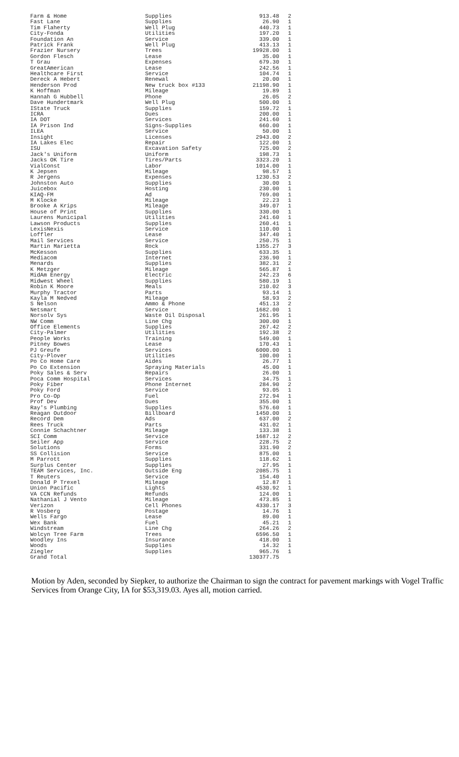| Farm & Home | Supplies | 913.48 | 2 |
| Fast Lane | Supplies | 26.90 | 1 |
| Tim Flaherty | Well Plug | 440.73 | 1 |
| City-Fonda | Utilities | 197.20 | 1 |
| Foundation An | Service | 339.00 | 1 |
| Patrick Frank | Well Plug | 413.13 | 1 |
| Frazier Nursery | Trees | 19928.00 | 1 |
| Gordon Flesch | Lease | 35.00 | 1 |
| T Grau | Expenses | 679.30 | 1 |
| GreatAmerican | Lease | 242.56 | 1 |
| Healthcare First | Service | 104.74 | 1 |
| Dereck A Hebert | Renewal | 20.00 | 1 |
| Henderson Prod | New truck box #133 | 21198.90 | 1 |
| K Hoffman | Mileage | 19.89 | 1 |
| Hannah G Hubbell | Phone | 26.05 | 2 |
| Dave Hundertmark | Well Plug | 500.00 | 1 |
| IState Truck | Supplies | 159.72 | 1 |
| ICRA | Dues | 200.00 | 1 |
| IA DOT | Services | 241.60 | 1 |
| IA Prison Ind | Signs-Supplies | 660.00 | 1 |
| ILEA | Service | 50.00 | 1 |
| Insight | Licenses | 2943.00 | 2 |
| IA Lakes Elec | Repair | 122.00 | 1 |
| ISU | Excavation Safety | 725.00 | 2 |
| Jack's Uniform | Uniform | 198.73 | 1 |
| Jacks OK Tire | Tires/Parts | 3323.20 | 1 |
| VialConst | Labor | 1014.00 | 1 |
| K Jepsen | Mileage | 98.57 | 1 |
| R Jergens | Expenses | 1230.53 | 2 |
| Johnston Auto | Supplies | 30.00 | 1 |
| Juicebox | Hosting | 230.00 | 1 |
| KIAQ-FM | Ad | 769.00 | 1 |
| M Klocke | Mileage | 22.23 | 1 |
| Brooke A Krips | Mileage | 349.07 | 1 |
| House of Print | Supplies | 330.00 | 1 |
| Laurens Municipal | Utilities | 241.60 | 1 |
| Lawson Products | Supplies | 260.41 | 1 |
| LexisNexis | Service | 110.00 | 1 |
| Loffler | Lease | 347.40 | 1 |
| Mail Services | Service | 250.75 | 1 |
| Martin Marietta | Rock | 1355.27 | 3 |
| McKesson | Supplies | 633.35 | 1 |
| Mediacom | Internet | 236.90 | 1 |
| Menards | Supplies | 382.31 | 2 |
| K Metzger | Mileage | 565.87 | 1 |
| MidAm Energy | Electric | 242.23 | 6 |
| Midwest Wheel | Supplies | 580.19 | 1 |
| Robin K Moore | Meals | 210.02 | 3 |
| Murphy Tractor | Parts | 93.14 | 1 |
| Kayla M Nedved | Mileage | 58.93 | 2 |
| S Nelson | Ammo & Phone | 451.13 | 2 |
| Netsmart | Service | 1682.00 | 1 |
| Norsolv Sys | Waste Oil Disposal | 261.95 | 1 |
| NW Comm | Line Chg | 300.00 | 1 |
| Office Elements | Supplies | 267.42 | 2 |
| City-Palmer | Utilities | 192.38 | 2 |
| People Works | Training | 549.00 | 1 |
| Pitney Bowes | Lease | 170.43 | 1 |
| PJ Greufe | Services | 6000.00 | 1 |
| City-Plover | Utilities | 100.00 | 1 |
| Po Co Home Care | Aides | 26.77 | 1 |
| Po Co Extension | Spraying Materials | 45.00 | 1 |
| Poky Sales & Serv | Repairs | 26.00 | 1 |
| Poca Comm Hospital | Services | 34.75 | 1 |
| Poky Fiber | Phone Internet | 284.90 | 2 |
| Poky Ford | Service | 93.05 | 1 |
| Pro Co-Op | Fuel | 272.94 | 1 |
| Prof Dev | Dues | 355.00 | 1 |
| Ray's Plumbing | Supplies | 576.60 | 1 |
| Reagan Outdoor | Billboard | 1450.00 | 1 |
| Record Dem | Ads | 637.00 | 2 |
| Rees Truck | Parts | 431.02 | 1 |
| Connie Schachtner | Mileage | 133.38 | 1 |
| SCI Comm | Service | 1687.12 | 2 |
| Seiler App | Service | 228.75 | 2 |
| Solutions | Forms | 331.90 | 2 |
| SS Collision | Service | 875.00 | 1 |
| M Parrott | Supplies | 118.62 | 1 |
| Surplus Center | Supplies | 27.95 | 1 |
| TEAM Services, Inc. | Outside Eng | 2085.75 | 1 |
| T Reuters | Service | 154.40 | 1 |
| Donald P Trexel | Mileage | 12.87 | 1 |
| Union Pacific | Lights | 4530.92 | 1 |
| VA CCN Refunds | Refunds | 124.00 | 1 |
| Nathanial J Vento | Mileage | 473.85 | 1 |
| Verizon | Cell Phones | 4330.17 | 3 |
| R Vosberg | Postage | 14.76 | 1 |
| Wells Fargo | Lease | 89.00 | 1 |
| Wex Bank | Fuel | 45.21 | 1 |
| Windstream | Line Chg | 264.26 | 2 |
| Wolcyn Tree Farm | Trees | 6596.50 | 1 |
| Woodley Ins | Insurance | 418.00 | 1 |
| Woods | Supplies | 14.32 | 1 |
| Ziegler | Supplies | 965.76 | 1 |
| Grand Total | | 130377.75 | |
Motion by Aden, seconded by Siepker, to authorize the Chairman to sign the contract for pavement markings with Vogel Traffic Services from Orange City, IA for $53,319.03. Ayes all, motion carried.